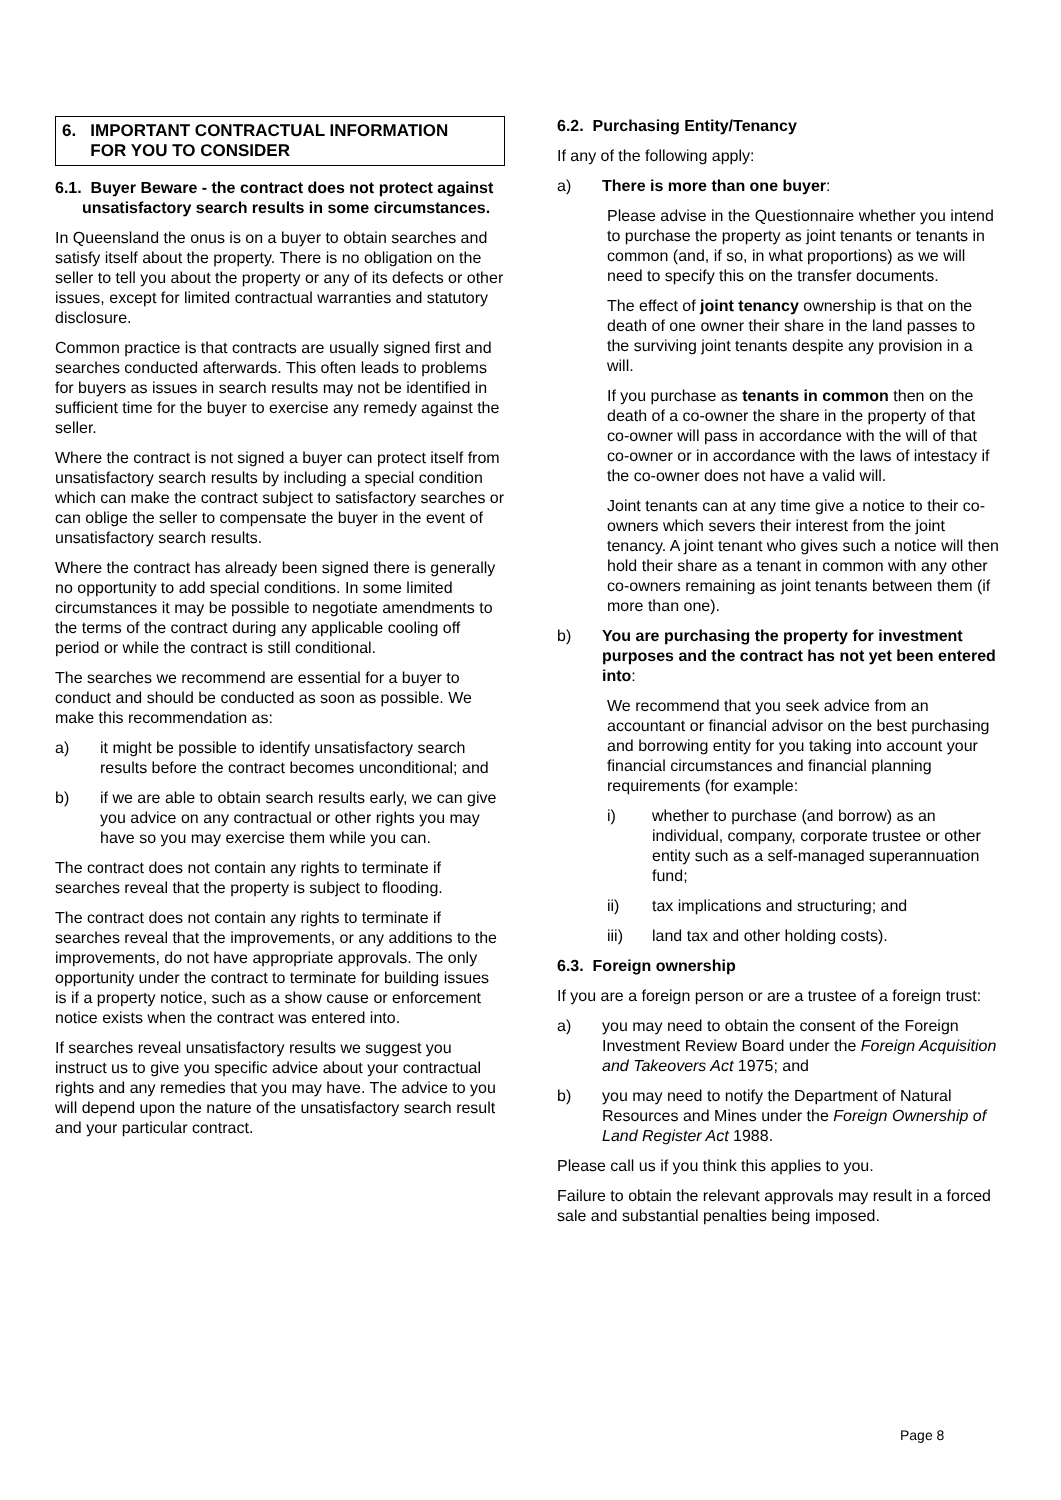6. IMPORTANT CONTRACTUAL INFORMATION
FOR YOU TO CONSIDER
6.1. Buyer Beware - the contract does not protect against unsatisfactory search results in some circumstances.
In Queensland the onus is on a buyer to obtain searches and satisfy itself about the property. There is no obligation on the seller to tell you about the property or any of its defects or other issues, except for limited contractual warranties and statutory disclosure.
Common practice is that contracts are usually signed first and searches conducted afterwards. This often leads to problems for buyers as issues in search results may not be identified in sufficient time for the buyer to exercise any remedy against the seller.
Where the contract is not signed a buyer can protect itself from unsatisfactory search results by including a special condition which can make the contract subject to satisfactory searches or can oblige the seller to compensate the buyer in the event of unsatisfactory search results.
Where the contract has already been signed there is generally no opportunity to add special conditions. In some limited circumstances it may be possible to negotiate amendments to the terms of the contract during any applicable cooling off period or while the contract is still conditional.
The searches we recommend are essential for a buyer to conduct and should be conducted as soon as possible. We make this recommendation as:
a) it might be possible to identify unsatisfactory search results before the contract becomes unconditional; and
b) if we are able to obtain search results early, we can give you advice on any contractual or other rights you may have so you may exercise them while you can.
The contract does not contain any rights to terminate if searches reveal that the property is subject to flooding.
The contract does not contain any rights to terminate if searches reveal that the improvements, or any additions to the improvements, do not have appropriate approvals. The only opportunity under the contract to terminate for building issues is if a property notice, such as a show cause or enforcement notice exists when the contract was entered into.
If searches reveal unsatisfactory results we suggest you instruct us to give you specific advice about your contractual rights and any remedies that you may have. The advice to you will depend upon the nature of the unsatisfactory search result and your particular contract.
6.2. Purchasing Entity/Tenancy
If any of the following apply:
a) There is more than one buyer:
Please advise in the Questionnaire whether you intend to purchase the property as joint tenants or tenants in common (and, if so, in what proportions) as we will need to specify this on the transfer documents.
The effect of joint tenancy ownership is that on the death of one owner their share in the land passes to the surviving joint tenants despite any provision in a will.
If you purchase as tenants in common then on the death of a co-owner the share in the property of that co-owner will pass in accordance with the will of that co-owner or in accordance with the laws of intestacy if the co-owner does not have a valid will.
Joint tenants can at any time give a notice to their co-owners which severs their interest from the joint tenancy. A joint tenant who gives such a notice will then hold their share as a tenant in common with any other co-owners remaining as joint tenants between them (if more than one).
b) You are purchasing the property for investment purposes and the contract has not yet been entered into:
We recommend that you seek advice from an accountant or financial advisor on the best purchasing and borrowing entity for you taking into account your financial circumstances and financial planning requirements (for example:
i) whether to purchase (and borrow) as an individual, company, corporate trustee or other entity such as a self-managed superannuation fund;
ii) tax implications and structuring; and
iii) land tax and other holding costs).
6.3. Foreign ownership
If you are a foreign person or are a trustee of a foreign trust:
a) you may need to obtain the consent of the Foreign Investment Review Board under the Foreign Acquisition and Takeovers Act 1975; and
b) you may need to notify the Department of Natural Resources and Mines under the Foreign Ownership of Land Register Act 1988.
Please call us if you think this applies to you.
Failure to obtain the relevant approvals may result in a forced sale and substantial penalties being imposed.
Page 8